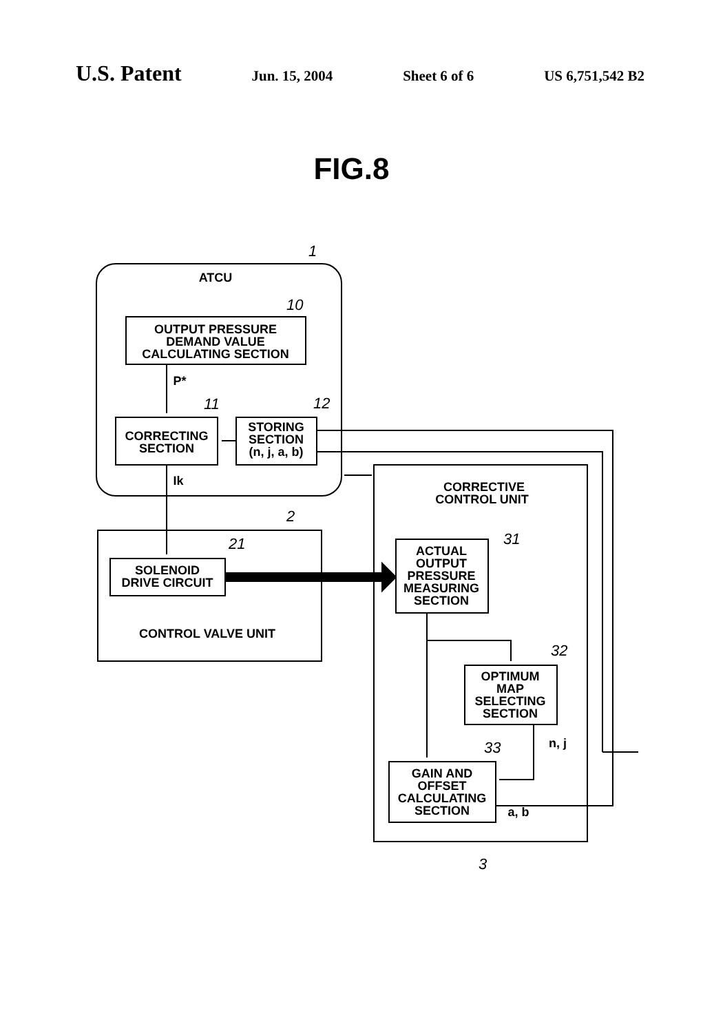U.S. Patent Jun. 15, 2004 Sheet 6 of 6 US 6,751,542 B2
FIG.8
ATCU
OUTPUT PRESSURE
DEMAND VALUE
CALCULATING SECTION
P*
CORRECTING
SECTION
STORING
SECTION
(n, j, a, b)
Ik
SOLENOID
DRIVE CIRCUIT
CONTROL VALVE UNIT
CORRECTIVE
CONTROL UNIT
ACTUAL
OUTPUT
PRESSURE
MEASURING
SECTION
OPTIMUM
MAP
SELECTING
SECTION
n, j
GAIN AND
OFFSET
CALCULATING
SECTION
a, b
1
10
11
12
2
21
31
32
33
3